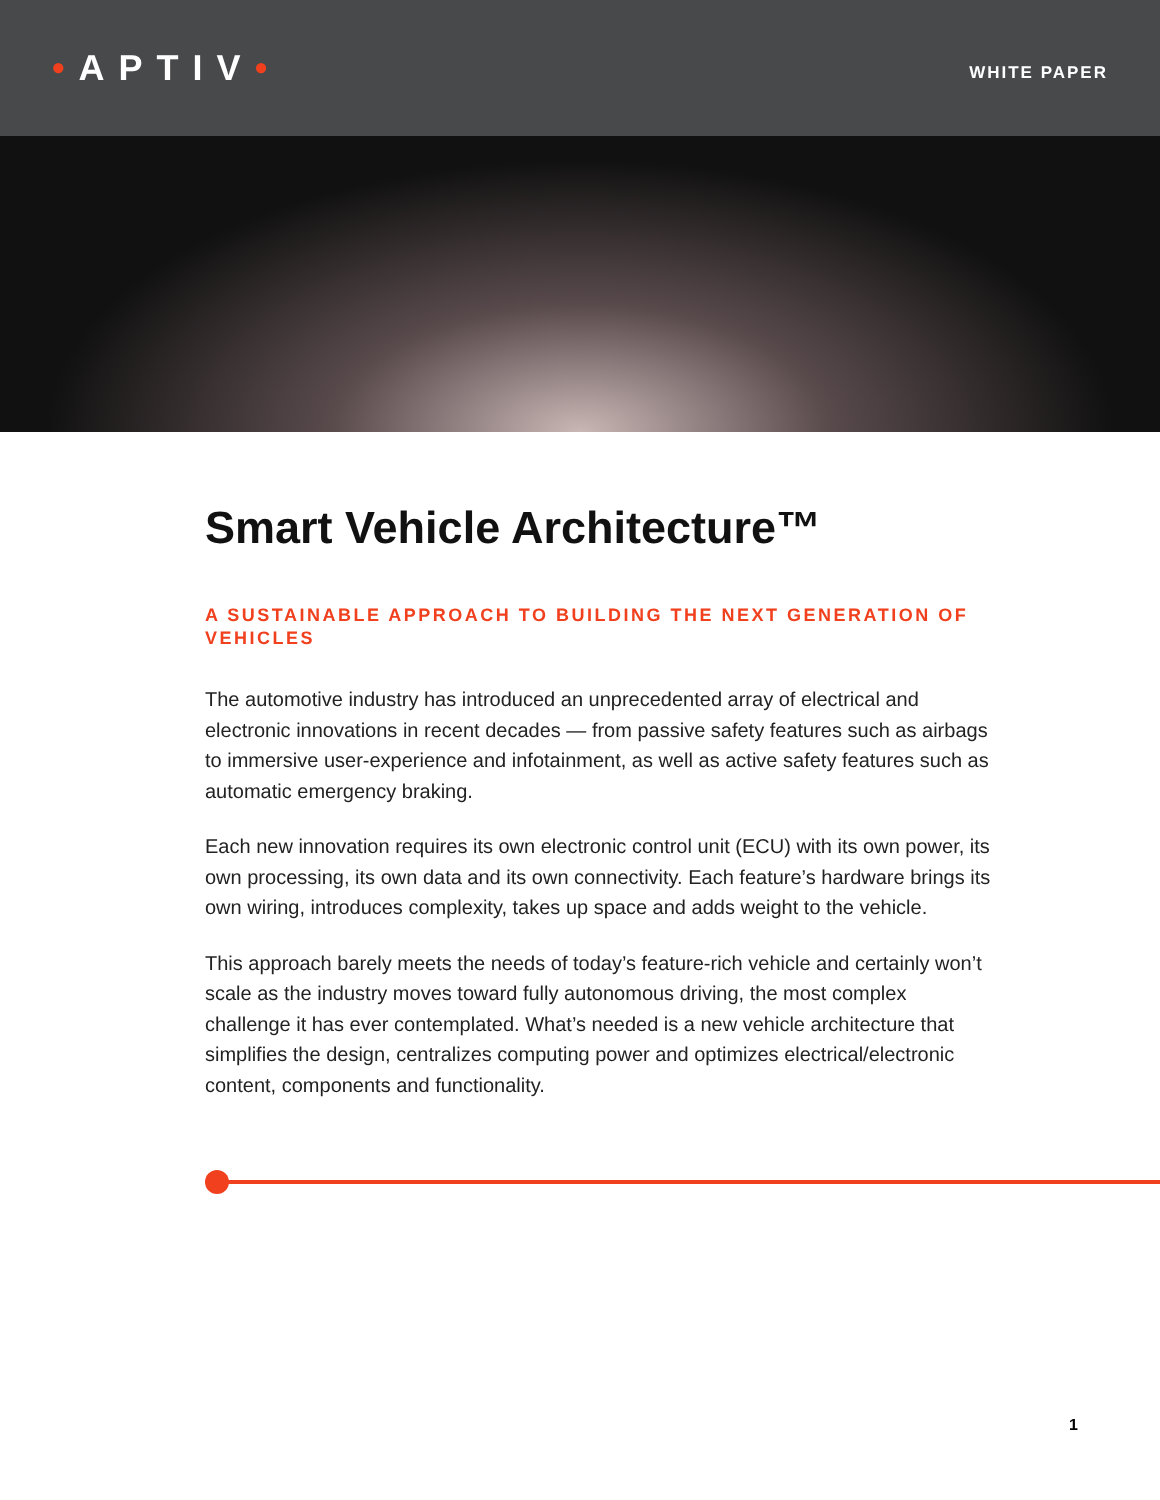•APTIV•
WHITE PAPER
Smart Vehicle Architecture™
A SUSTAINABLE APPROACH TO BUILDING THE NEXT GENERATION OF VEHICLES
The automotive industry has introduced an unprecedented array of electrical and electronic innovations in recent decades — from passive safety features such as airbags to immersive user-experience and infotainment, as well as active safety features such as automatic emergency braking.
Each new innovation requires its own electronic control unit (ECU) with its own power, its own processing, its own data and its own connectivity. Each feature’s hardware brings its own wiring, introduces complexity, takes up space and adds weight to the vehicle.
This approach barely meets the needs of today’s feature-rich vehicle and certainly won’t scale as the industry moves toward fully autonomous driving, the most complex challenge it has ever contemplated. What’s needed is a new vehicle architecture that simplifies the design, centralizes computing power and optimizes electrical/electronic content, components and functionality.
1